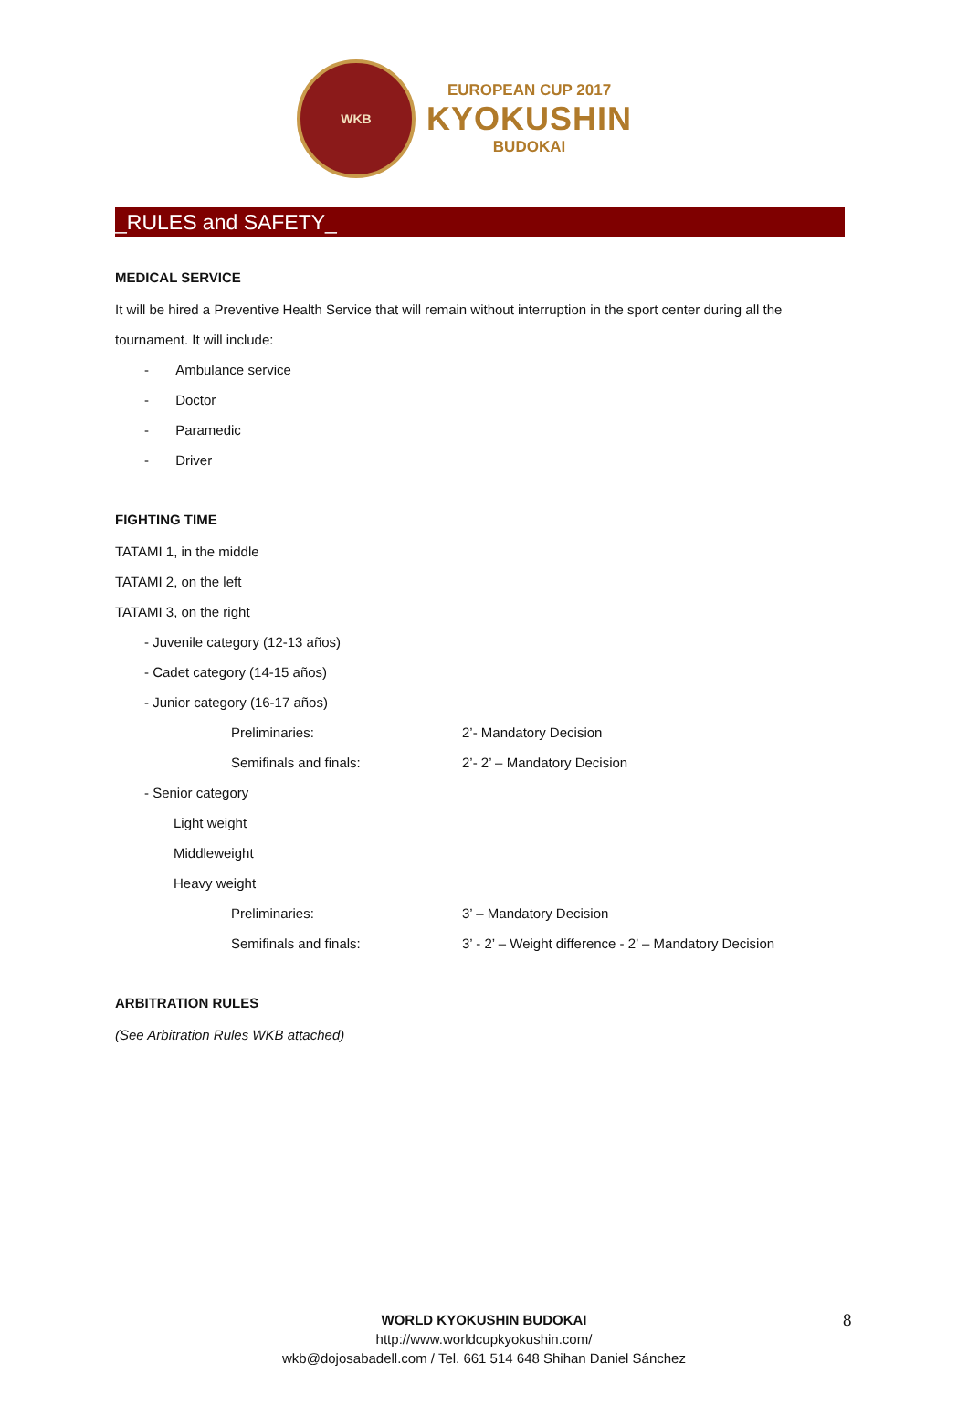WKB
EUROPEAN CUP 2017
KYOKUSHIN
BUDOKAI
_RULES and SAFETY_
MEDICAL SERVICE
It will be hired a Preventive Health Service that will remain without interruption in the sport center during all the tournament. It will include:
- Ambulance service
- Doctor
- Paramedic
- Driver
FIGHTING TIME
TATAMI 1, in the middle
TATAMI 2, on the left
TATAMI 3, on the right
- Juvenile category (12-13 años)
- Cadet category (14-15 años)
- Junior category (16-17 años)
Preliminaries: 2’- Mandatory Decision
Semifinals and finals: 2’- 2’ – Mandatory Decision
- Senior category
Light weight
Middleweight
Heavy weight
Preliminaries: 3’ – Mandatory Decision
Semifinals and finals: 3’ - 2’ – Weight difference - 2’ – Mandatory Decision
ARBITRATION RULES
(See Arbitration Rules WKB attached)
WORLD KYOKUSHIN BUDOKAI
http://www.worldcupkyokushin.com/
wkb@dojosabadell.com / Tel. 661 514 648 Shihan Daniel Sánchez
8